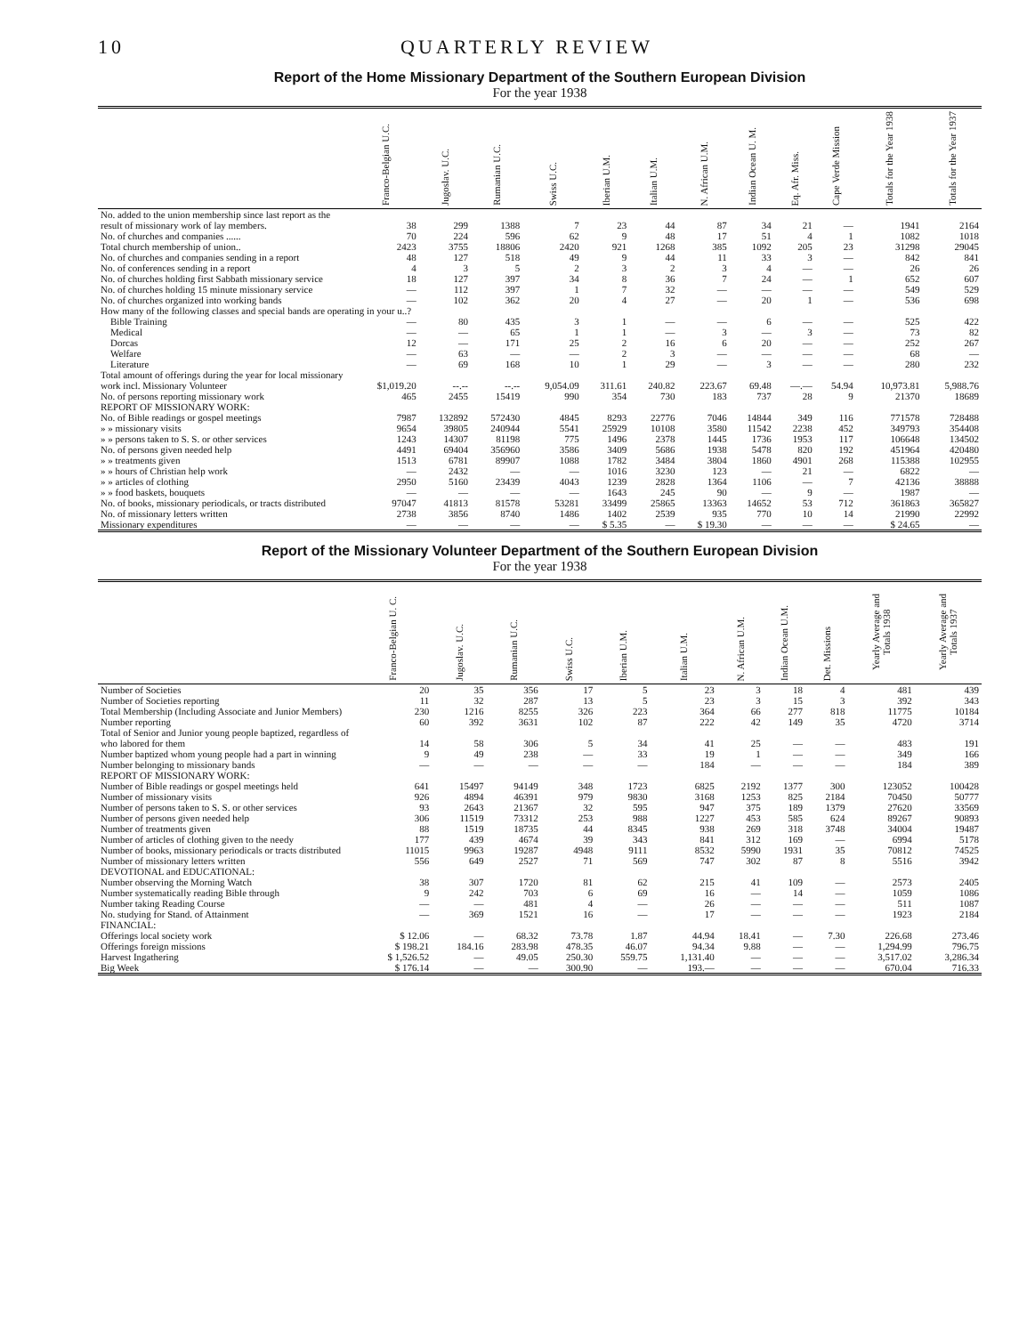10 QUARTERLY REVIEW
Report of the Home Missionary Department of the Southern European Division
For the year 1938
| | Franco-Belgian U.C. | Jugoslav. U.C. | Rumanian U.C. | Swiss U.C. | Iberian U.M. | Italian U.M. | N. African U.M. | Indian Ocean U. M. | Eq. Afr. Miss. | Cape Verde Mission | Totals for the Year 1938 | Totals for the Year 1937 |
| --- | --- | --- | --- | --- | --- | --- | --- | --- | --- | --- | --- | --- |
| No. added to the union membership since last report as the result of missionary work of lay members. | 38 | 299 | 1388 | 7 | 23 | 44 | 87 | 34 | 21 | — | 1941 | 2164 |
| No. of churches and companies ...... | 70 | 224 | 596 | 62 | 9 | 48 | 17 | 51 | 4 | 1 | 1082 | 1018 |
| Total church membership of union.. | 2423 | 3755 | 18806 | 2420 | 921 | 1268 | 385 | 1092 | 205 | 23 | 31298 | 29045 |
| No. of churches and companies sending in a report | 48 | 127 | 518 | 49 | 9 | 44 | 11 | 33 | 3 | — | 842 | 841 |
| No. of conferences sending in a report | 4 | 3 | 5 | 2 | 3 | 2 | 3 | 4 | — | — | 26 | 26 |
| No. of churches holding first Sabbath missionary service | 18 | 127 | 397 | 34 | 8 | 36 | 7 | 24 | — | 1 | 652 | 607 |
| No. of churches holding 15 minute missionary service | — | 112 | 397 | 1 | 7 | 32 | — | — | — | — | 549 | 529 |
| No. of churches organized into working bands | — | 102 | 362 | 20 | 4 | 27 | — | 20 | 1 | — | 536 | 698 |
| How many of the following classes and special bands are operating in your u..? | | | | | | | | | | | | |
| Bible Training | — | 80 | 435 | 3 | 1 | — | — | 6 | — | — | 525 | 422 |
| Medical | — | — | 65 | 1 | 1 | — | 3 | — | 3 | — | 73 | 82 |
| Dorcas | 12 | — | 171 | 25 | 2 | 16 | 6 | 20 | — | — | 252 | 267 |
| Welfare | — | 63 | — | — | 2 | 3 | — | — | — | — | 68 | — |
| Literature | — | 69 | 168 | 10 | 1 | 29 | — | 3 | — | — | 280 | 232 |
| Total amount of offerings during the year for local missionary work incl. Missionary Volunteer | $1,019.20 | --.-- | --.-- | 9,054.09 | 311.61 | 240.82 | 223.67 | 69.48 | —.— | 54.94 | 10,973.81 | 5,988.76 |
| No. of persons reporting missionary work | 465 | 2455 | 15419 | 990 | 354 | 730 | 183 | 737 | 28 | 9 | 21370 | 18689 |
| REPORT OF MISSIONARY WORK: | | | | | | | | | | | | |
| No. of Bible readings or gospel meetings | 7987 | 132892 | 572430 | 4845 | 8293 | 22776 | 7046 | 14844 | 349 | 116 | 771578 | 728488 |
| » » missionary visits | 9654 | 39805 | 240944 | 5541 | 25929 | 10108 | 3580 | 11542 | 2238 | 452 | 349793 | 354408 |
| » » persons taken to S. S. or other services | 1243 | 14307 | 81198 | 775 | 1496 | 2378 | 1445 | 1736 | 1953 | 117 | 106648 | 134502 |
| No. of persons given needed help | 4491 | 69404 | 356960 | 3586 | 3409 | 5686 | 1938 | 5478 | 820 | 192 | 451964 | 420480 |
| » » treatments given | 1513 | 6781 | 89907 | 1088 | 1782 | 3484 | 3804 | 1860 | 4901 | 268 | 115388 | 102955 |
| » » hours of Christian help work | — | 2432 | — | — | 1016 | 3230 | 123 | — | 21 | — | 6822 | — |
| » » articles of clothing | 2950 | 5160 | 23439 | 4043 | 1239 | 2828 | 1364 | 1106 | — | 7 | 42136 | 38888 |
| » » food baskets, bouquets | — | — | — | — | 1643 | 245 | 90 | — | 9 | — | 1987 | — |
| No. of books, missionary periodicals, or tracts distributed | 97047 | 41813 | 81578 | 53281 | 33499 | 25865 | 13363 | 14652 | 53 | 712 | 361863 | 365827 |
| No. of missionary letters written | 2738 | 3856 | 8740 | 1486 | 1402 | 2539 | 935 | 770 | 10 | 14 | 21990 | 22992 |
| Missionary expenditures | — | — | — | — | $ 5.35 | — | $ 19.30 | — | — | — | $ 24.65 | — |
Report of the Missionary Volunteer Department of the Southern European Division
For the year 1938
| | Franco-Belgian U. C. | Jugoslav. U.C. | Rumanian U.C. | Swiss U.C. | Iberian U.M. | Italian U.M. | N. African U.M. | Indian Ocean U.M. | Det. Missions | Yearly Average and Totals 1938 | Yearly Average and Totals 1937 |
| --- | --- | --- | --- | --- | --- | --- | --- | --- | --- | --- | --- |
| Number of Societies | 20 | 35 | 356 | 17 | 5 | 23 | 3 | 18 | 4 | 481 | 439 |
| Number of Societies reporting | 11 | 32 | 287 | 13 | 5 | 23 | 3 | 15 | 3 | 392 | 343 |
| Total Membership (Including Associate and Junior Members) | 230 | 1216 | 8255 | 326 | 223 | 364 | 66 | 277 | 818 | 11775 | 10184 |
| Number reporting | 60 | 392 | 3631 | 102 | 87 | 222 | 42 | 149 | 35 | 4720 | 3714 |
| Total of Senior and Junior young people baptized, regardless of who labored for them | 14 | 58 | 306 | 5 | 34 | 41 | 25 | — | — | 483 | 191 |
| Number baptized whom young people had a part in winning | 9 | 49 | 238 | — | 33 | 19 | 1 | — | — | 349 | 166 |
| Number belonging to missionary bands | — | — | — | — | — | 184 | — | — | — | 184 | 389 |
| REPORT OF MISSIONARY WORK: | | | | | | | | | | | |
| Number of Bible readings or gospel meetings held | 641 | 15497 | 94149 | 348 | 1723 | 6825 | 2192 | 1377 | 300 | 123052 | 100428 |
| Number of missionary visits | 926 | 4894 | 46391 | 979 | 9830 | 3168 | 1253 | 825 | 2184 | 70450 | 50777 |
| Number of persons taken to S. S. or other services | 93 | 2643 | 21367 | 32 | 595 | 947 | 375 | 189 | 1379 | 27620 | 33569 |
| Number of persons given needed help | 306 | 11519 | 73312 | 253 | 988 | 1227 | 453 | 585 | 624 | 89267 | 90893 |
| Number of treatments given | 88 | 1519 | 18735 | 44 | 8345 | 938 | 269 | 318 | 3748 | 34004 | 19487 |
| Number of articles of clothing given to the needy | 177 | 439 | 4674 | 39 | 343 | 841 | 312 | 169 | — | 6994 | 5178 |
| Number of books, missionary periodicals or tracts distributed | 11015 | 9963 | 19287 | 4948 | 9111 | 8532 | 5990 | 1931 | 35 | 70812 | 74525 |
| Number of missionary letters written | 556 | 649 | 2527 | 71 | 569 | 747 | 302 | 87 | 8 | 5516 | 3942 |
| DEVOTIONAL and EDUCATIONAL: | | | | | | | | | | | |
| Number observing the Morning Watch | 38 | 307 | 1720 | 81 | 62 | 215 | 41 | 109 | — | 2573 | 2405 |
| Number systematically reading Bible through | 9 | 242 | 703 | 6 | 69 | 16 | — | 14 | — | 1059 | 1086 |
| Number taking Reading Course | — | — | 481 | 4 | — | 26 | — | — | — | 511 | 1087 |
| No. studying for Stand. of Attainment | — | 369 | 1521 | 16 | — | 17 | — | — | — | 1923 | 2184 |
| FINANCIAL: | | | | | | | | | | | |
| Offerings local society work | $ 12.06 | — | 68.32 | 73.78 | 1.87 | 44.94 | 18.41 | — | 7.30 | 226.68 | 273.46 |
| Offerings foreign missions | $ 198.21 | 184.16 | 283.98 | 478.35 | 46.07 | 94.34 | 9.88 | — | — | 1,294.99 | 796.75 |
| Harvest Ingathering | $ 1,526.52 | — | 49.05 | 250.30 | 559.75 | 1,131.40 | — | — | — | 3,517.02 | 3,286.34 |
| Big Week | $ 176.14 | — | — | 300.90 | — | 193.— | — | — | — | 670.04 | 716.33 |